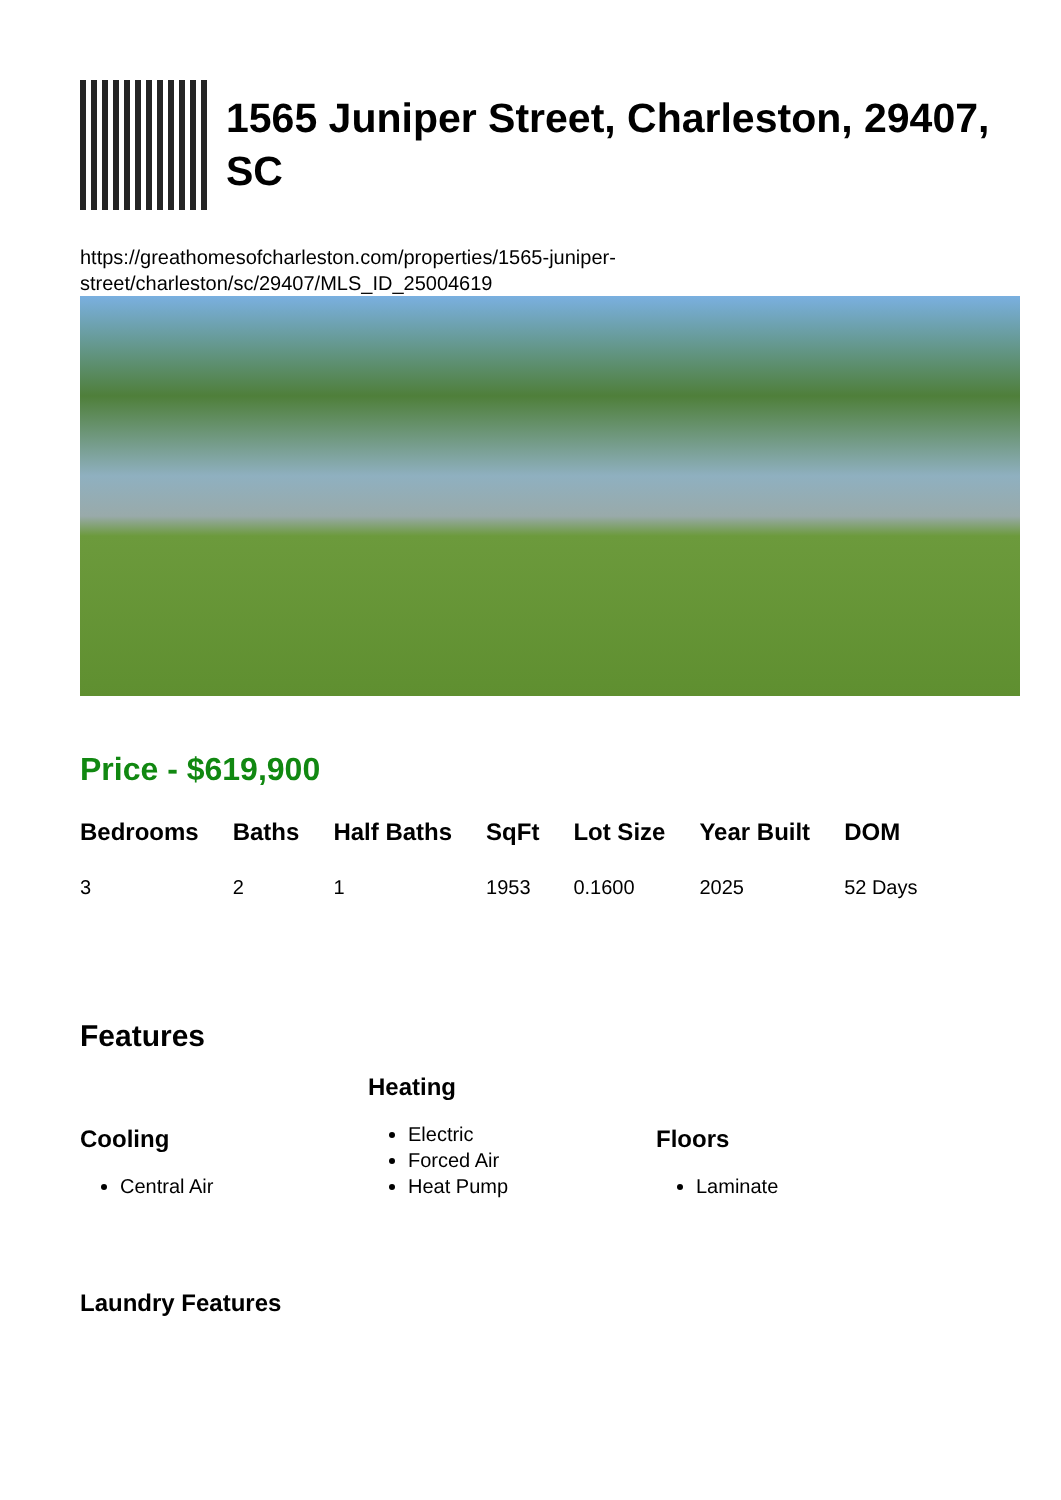1565 Juniper Street, Charleston, 29407, SC
https://greathomesofcharleston.com/properties/1565-juniper-
street/charleston/sc/29407/MLS_ID_25004619
Price - $619,900
| Bedrooms | Baths | Half Baths | SqFt | Lot Size | Year Built | DOM |
| --- | --- | --- | --- | --- | --- | --- |
| 3 | 2 | 1 | 1953 | 0.1600 | 2025 | 52 Days |
Features
Cooling
Central Air
Heating
Electric
Forced Air
Heat Pump
Floors
Laminate
Laundry Features